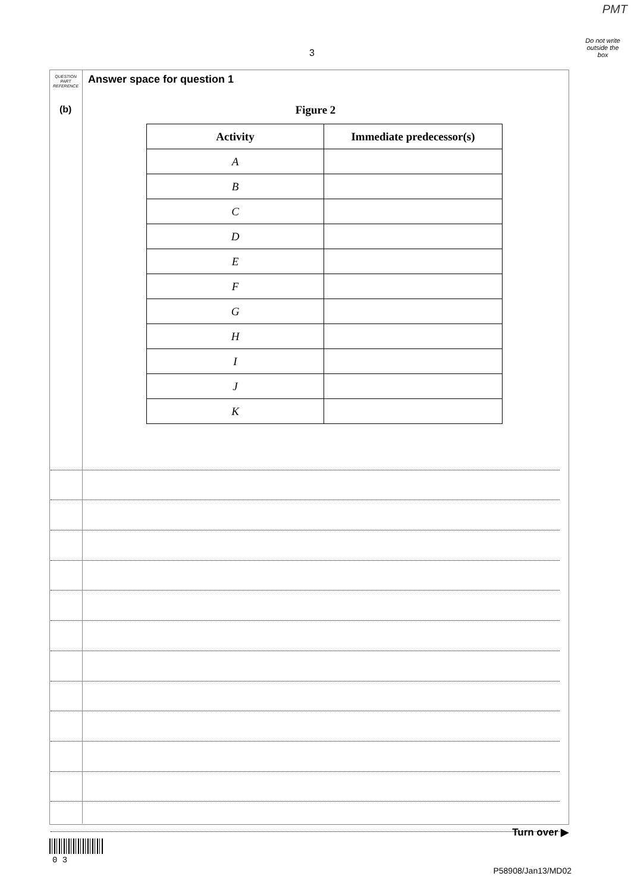PMT
Do not write
outside the
box
3
QUESTION
PART
REFERENCE
Answer space for question 1
(b)
Figure 2
| Activity | Immediate predecessor(s) |
| --- | --- |
| A | |
| B | |
| C | |
| D | |
| E | |
| F | |
| G | |
| H | |
| I | |
| J | |
| K | |
Turn over ▶
0 3
P58908/Jan13/MD02